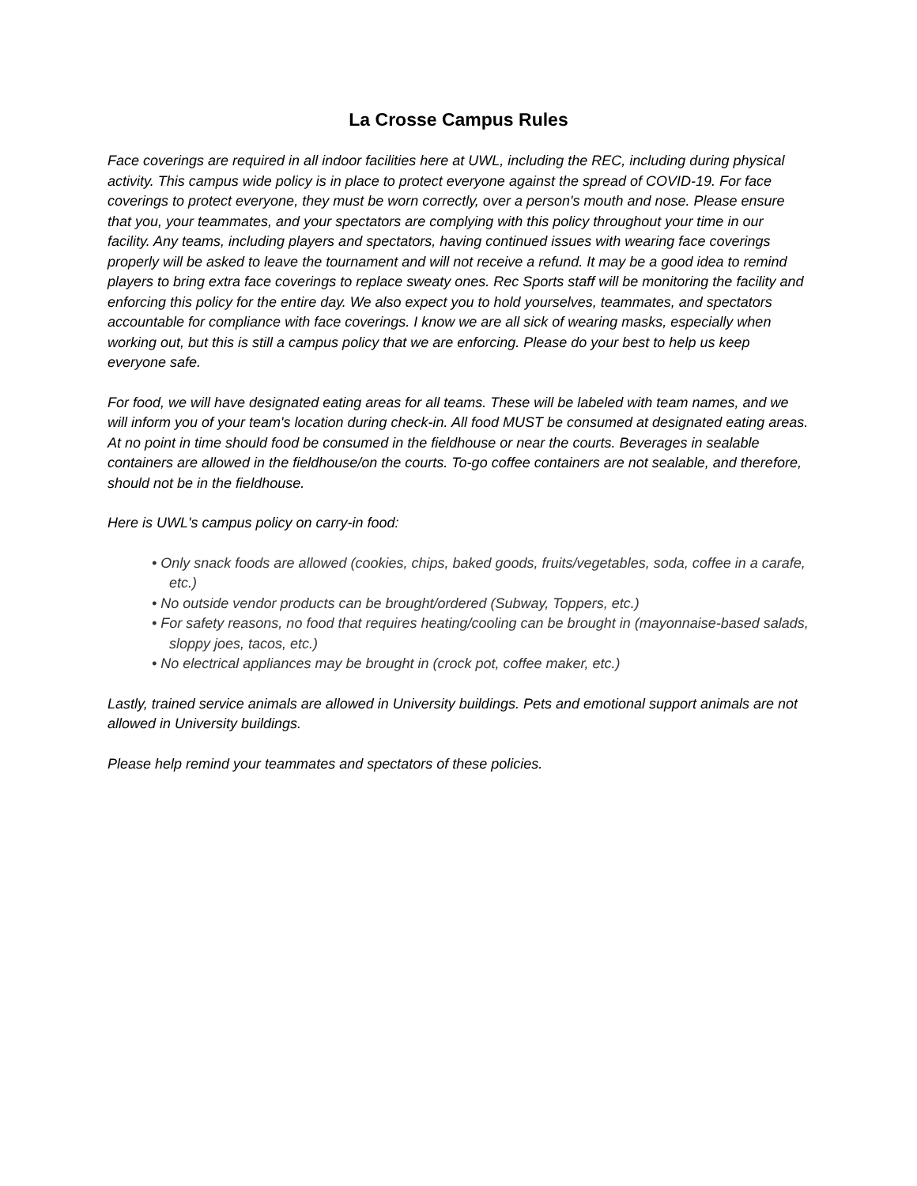La Crosse Campus Rules
Face coverings are required in all indoor facilities here at UWL, including the REC, including during physical activity. This campus wide policy is in place to protect everyone against the spread of COVID-19. For face coverings to protect everyone, they must be worn correctly, over a person's mouth and nose. Please ensure that you, your teammates, and your spectators are complying with this policy throughout your time in our facility. Any teams, including players and spectators, having continued issues with wearing face coverings properly will be asked to leave the tournament and will not receive a refund. It may be a good idea to remind players to bring extra face coverings to replace sweaty ones. Rec Sports staff will be monitoring the facility and enforcing this policy for the entire day. We also expect you to hold yourselves, teammates, and spectators accountable for compliance with face coverings. I know we are all sick of wearing masks, especially when working out, but this is still a campus policy that we are enforcing. Please do your best to help us keep everyone safe.
For food, we will have designated eating areas for all teams. These will be labeled with team names, and we will inform you of your team's location during check-in. All food MUST be consumed at designated eating areas. At no point in time should food be consumed in the fieldhouse or near the courts. Beverages in sealable containers are allowed in the fieldhouse/on the courts. To-go coffee containers are not sealable, and therefore, should not be in the fieldhouse.
Here is UWL's campus policy on carry-in food:
• Only snack foods are allowed (cookies, chips, baked goods, fruits/vegetables, soda, coffee in a carafe, etc.)
• No outside vendor products can be brought/ordered (Subway, Toppers, etc.)
• For safety reasons, no food that requires heating/cooling can be brought in (mayonnaise-based salads, sloppy joes, tacos, etc.)
• No electrical appliances may be brought in (crock pot, coffee maker, etc.)
Lastly, trained service animals are allowed in University buildings. Pets and emotional support animals are not allowed in University buildings.
Please help remind your teammates and spectators of these policies.